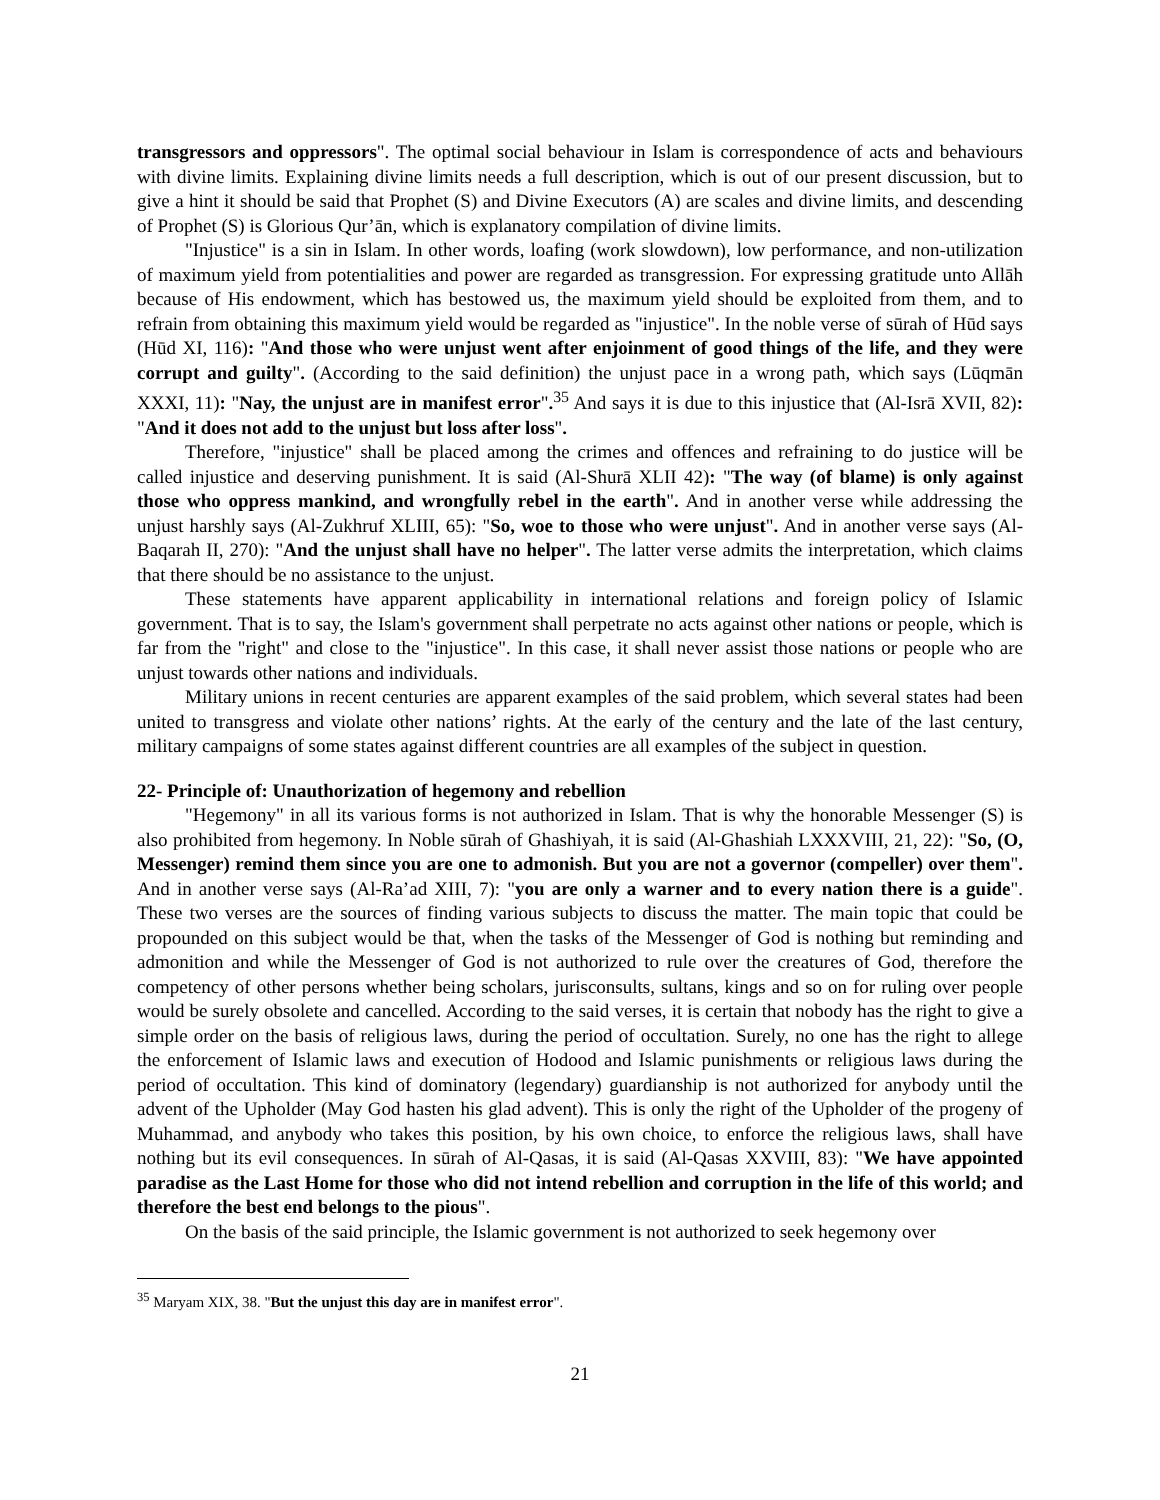transgressors and oppressors". The optimal social behaviour in Islam is correspondence of acts and behaviours with divine limits. Explaining divine limits needs a full description, which is out of our present discussion, but to give a hint it should be said that Prophet (S) and Divine Executors (A) are scales and divine limits, and descending of Prophet (S) is Glorious Qur’ān, which is explanatory compilation of divine limits.
"Injustice" is a sin in Islam. In other words, loafing (work slowdown), low performance, and non-utilization of maximum yield from potentialities and power are regarded as transgression. For expressing gratitude unto Allāh because of His endowment, which has bestowed us, the maximum yield should be exploited from them, and to refrain from obtaining this maximum yield would be regarded as "injustice". In the noble verse of sūrah of Hūd says (Hūd XI, 116): "And those who were unjust went after enjoinment of good things of the life, and they were corrupt and guilty". (According to the said definition) the unjust pace in a wrong path, which says (Lūqmān XXXI, 11): "Nay, the unjust are in manifest error".<sup>35</sup> And says it is due to this injustice that (Al-Isrā XVII, 82): "And it does not add to the unjust but loss after loss".
Therefore, "injustice" shall be placed among the crimes and offences and refraining to do justice will be called injustice and deserving punishment. It is said (Al-Shurā XLII 42): "The way (of blame) is only against those who oppress mankind, and wrongfully rebel in the earth". And in another verse while addressing the unjust harshly says (Al-Zukhruf XLIII, 65): "So, woe to those who were unjust". And in another verse says (Al-Baqarah II, 270): "And the unjust shall have no helper". The latter verse admits the interpretation, which claims that there should be no assistance to the unjust.
These statements have apparent applicability in international relations and foreign policy of Islamic government. That is to say, the Islam's government shall perpetrate no acts against other nations or people, which is far from the "right" and close to the "injustice". In this case, it shall never assist those nations or people who are unjust towards other nations and individuals.
Military unions in recent centuries are apparent examples of the said problem, which several states had been united to transgress and violate other nations’ rights. At the early of the century and the late of the last century, military campaigns of some states against different countries are all examples of the subject in question.
22- Principle of: Unauthorization of hegemony and rebellion
"Hegemony" in all its various forms is not authorized in Islam. That is why the honorable Messenger (S) is also prohibited from hegemony. In Noble sūrah of Ghashiyah, it is said (Al-Ghashiah LXXXVIII, 21, 22): "So, (O, Messenger) remind them since you are one to admonish. But you are not a governor (compeller) over them". And in another verse says (Al-Ra’ad XIII, 7): "you are only a warner and to every nation there is a guide". These two verses are the sources of finding various subjects to discuss the matter. The main topic that could be propounded on this subject would be that, when the tasks of the Messenger of God is nothing but reminding and admonition and while the Messenger of God is not authorized to rule over the creatures of God, therefore the competency of other persons whether being scholars, jurisconsults, sultans, kings and so on for ruling over people would be surely obsolete and cancelled. According to the said verses, it is certain that nobody has the right to give a simple order on the basis of religious laws, during the period of occultation. Surely, no one has the right to allege the enforcement of Islamic laws and execution of Hodood and Islamic punishments or religious laws during the period of occultation. This kind of dominatory (legendary) guardianship is not authorized for anybody until the advent of the Upholder (May God hasten his glad advent). This is only the right of the Upholder of the progeny of Muhammad, and anybody who takes this position, by his own choice, to enforce the religious laws, shall have nothing but its evil consequences. In sūrah of Al-Qasas, it is said (Al-Qasas XXVIII, 83): "We have appointed paradise as the Last Home for those who did not intend rebellion and corruption in the life of this world; and therefore the best end belongs to the pious".
On the basis of the said principle, the Islamic government is not authorized to seek hegemony over
<sup>35</sup> Maryam XIX, 38. "But the unjust this day are in manifest error".
21